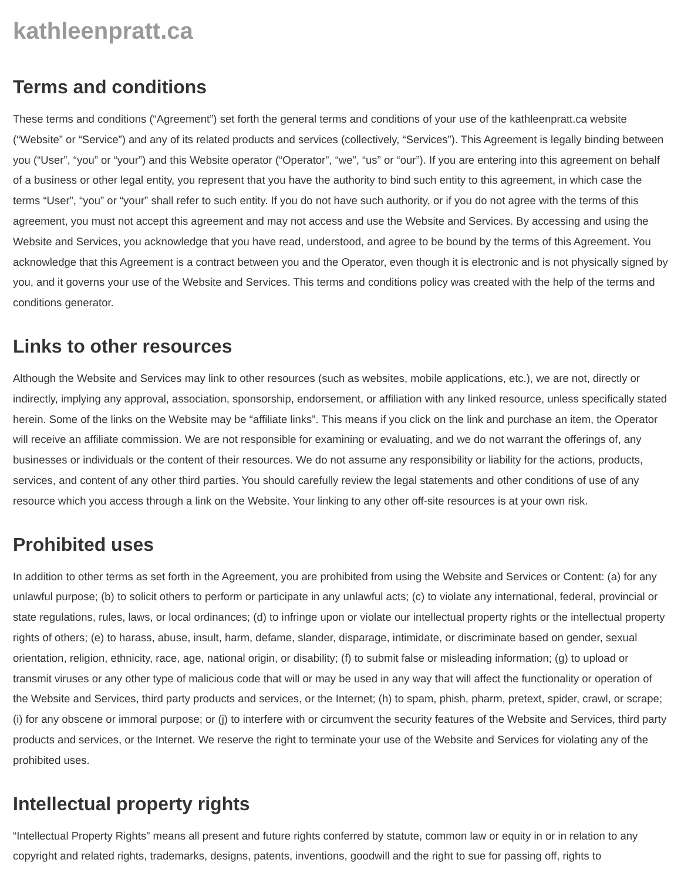kathleenpratt.ca
Terms and conditions
These terms and conditions (“Agreement”) set forth the general terms and conditions of your use of the kathleenpratt.ca website (“Website” or “Service”) and any of its related products and services (collectively, “Services”). This Agreement is legally binding between you (“User”, “you” or “your”) and this Website operator (“Operator”, “we”, “us” or “our”). If you are entering into this agreement on behalf of a business or other legal entity, you represent that you have the authority to bind such entity to this agreement, in which case the terms “User”, “you” or “your” shall refer to such entity. If you do not have such authority, or if you do not agree with the terms of this agreement, you must not accept this agreement and may not access and use the Website and Services. By accessing and using the Website and Services, you acknowledge that you have read, understood, and agree to be bound by the terms of this Agreement. You acknowledge that this Agreement is a contract between you and the Operator, even though it is electronic and is not physically signed by you, and it governs your use of the Website and Services. This terms and conditions policy was created with the help of the terms and conditions generator.
Links to other resources
Although the Website and Services may link to other resources (such as websites, mobile applications, etc.), we are not, directly or indirectly, implying any approval, association, sponsorship, endorsement, or affiliation with any linked resource, unless specifically stated herein. Some of the links on the Website may be “affiliate links”. This means if you click on the link and purchase an item, the Operator will receive an affiliate commission. We are not responsible for examining or evaluating, and we do not warrant the offerings of, any businesses or individuals or the content of their resources. We do not assume any responsibility or liability for the actions, products, services, and content of any other third parties. You should carefully review the legal statements and other conditions of use of any resource which you access through a link on the Website. Your linking to any other off-site resources is at your own risk.
Prohibited uses
In addition to other terms as set forth in the Agreement, you are prohibited from using the Website and Services or Content: (a) for any unlawful purpose; (b) to solicit others to perform or participate in any unlawful acts; (c) to violate any international, federal, provincial or state regulations, rules, laws, or local ordinances; (d) to infringe upon or violate our intellectual property rights or the intellectual property rights of others; (e) to harass, abuse, insult, harm, defame, slander, disparage, intimidate, or discriminate based on gender, sexual orientation, religion, ethnicity, race, age, national origin, or disability; (f) to submit false or misleading information; (g) to upload or transmit viruses or any other type of malicious code that will or may be used in any way that will affect the functionality or operation of the Website and Services, third party products and services, or the Internet; (h) to spam, phish, pharm, pretext, spider, crawl, or scrape; (i) for any obscene or immoral purpose; or (j) to interfere with or circumvent the security features of the Website and Services, third party products and services, or the Internet. We reserve the right to terminate your use of the Website and Services for violating any of the prohibited uses.
Intellectual property rights
“Intellectual Property Rights” means all present and future rights conferred by statute, common law or equity in or in relation to any copyright and related rights, trademarks, designs, patents, inventions, goodwill and the right to sue for passing off, rights to